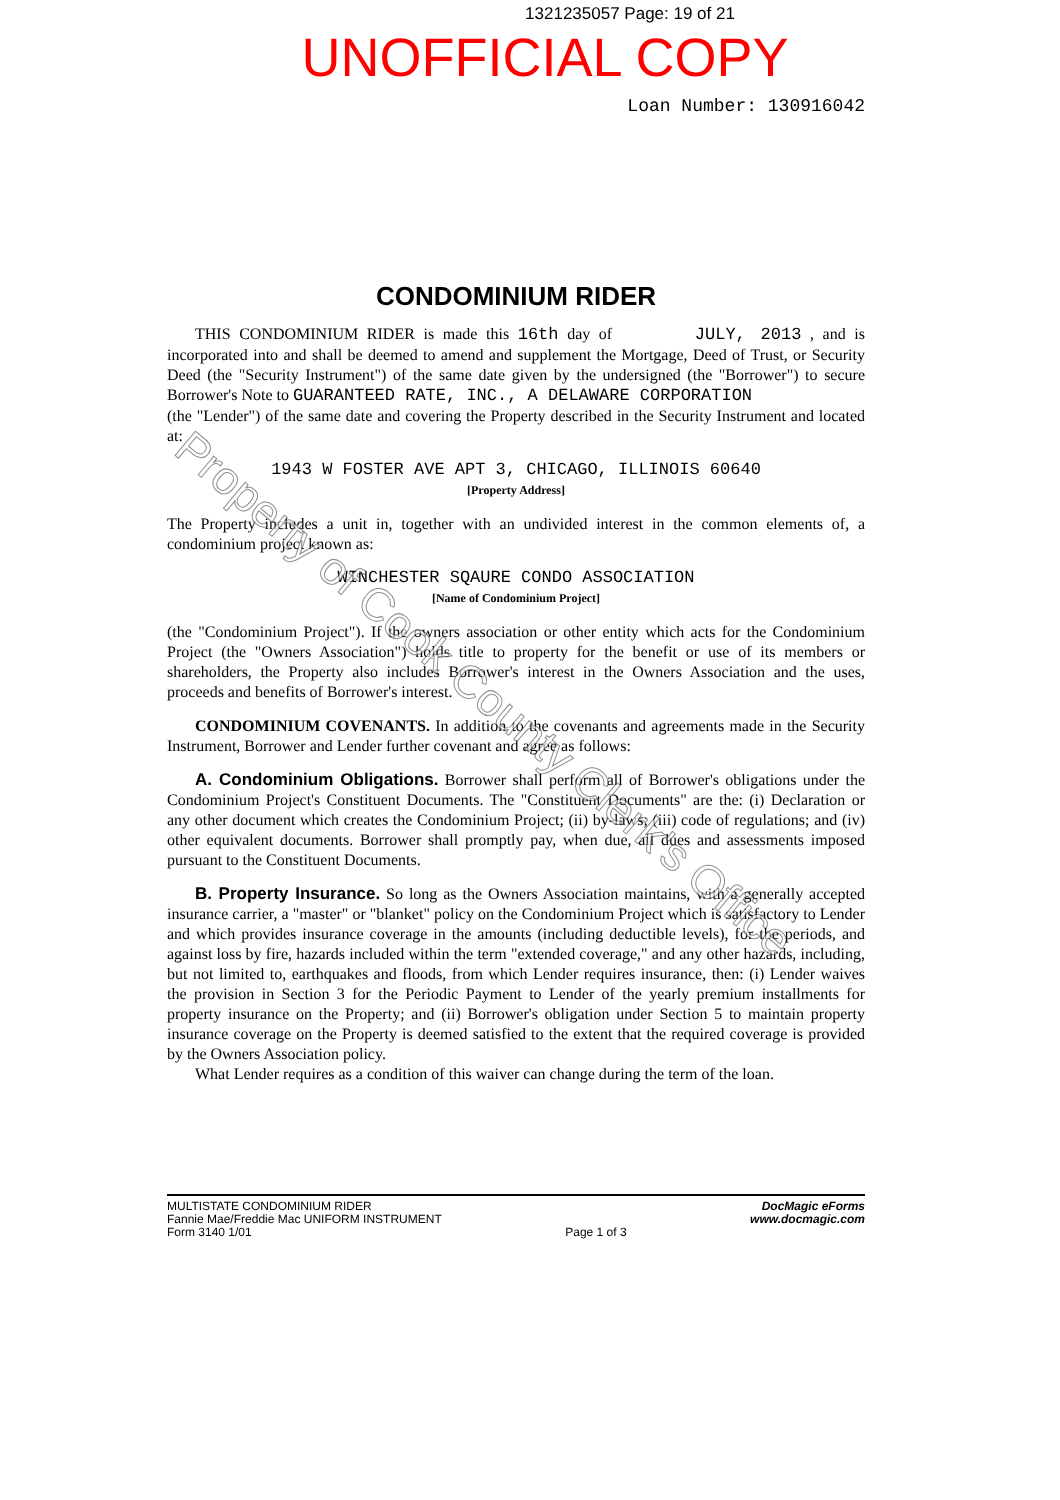1321235057 Page: 19 of 21
UNOFFICIAL COPY
Loan Number: 130916042
CONDOMINIUM RIDER
THIS CONDOMINIUM RIDER is made this 16th day of JULY, 2013 , and is incorporated into and shall be deemed to amend and supplement the Mortgage, Deed of Trust, or Security Deed (the "Security Instrument") of the same date given by the undersigned (the "Borrower") to secure Borrower's Note to GUARANTEED RATE, INC., A DELAWARE CORPORATION
(the "Lender") of the same date and covering the Property described in the Security Instrument and located at:
1943 W FOSTER AVE APT 3, CHICAGO, ILLINOIS 60640
[Property Address]
The Property includes a unit in, together with an undivided interest in the common elements of, a condominium project known as:
WINCHESTER SQAURE CONDO ASSOCIATION
[Name of Condominium Project]
(the "Condominium Project"). If the owners association or other entity which acts for the Condominium Project (the "Owners Association") holds title to property for the benefit or use of its members or shareholders, the Property also includes Borrower's interest in the Owners Association and the uses, proceeds and benefits of Borrower's interest.
CONDOMINIUM COVENANTS. In addition to the covenants and agreements made in the Security Instrument, Borrower and Lender further covenant and agree as follows:
A. Condominium Obligations. Borrower shall perform all of Borrower's obligations under the Condominium Project's Constituent Documents. The "Constituent Documents" are the: (i) Declaration or any other document which creates the Condominium Project; (ii) by-laws; (iii) code of regulations; and (iv) other equivalent documents. Borrower shall promptly pay, when due, all dues and assessments imposed pursuant to the Constituent Documents.
B. Property Insurance. So long as the Owners Association maintains, with a generally accepted insurance carrier, a "master" or "blanket" policy on the Condominium Project which is satisfactory to Lender and which provides insurance coverage in the amounts (including deductible levels), for the periods, and against loss by fire, hazards included within the term "extended coverage," and any other hazards, including, but not limited to, earthquakes and floods, from which Lender requires insurance, then: (i) Lender waives the provision in Section 3 for the Periodic Payment to Lender of the yearly premium installments for property insurance on the Property; and (ii) Borrower's obligation under Section 5 to maintain property insurance coverage on the Property is deemed satisfied to the extent that the required coverage is provided by the Owners Association policy.
What Lender requires as a condition of this waiver can change during the term of the loan.
MULTISTATE CONDOMINIUM RIDER
Fannie Mae/Freddie Mac UNIFORM INSTRUMENT
Form 3140 1/01
Page 1 of 3 DocMagic eForms
www.docmagic.com
Property of Cook County Clerk's Office